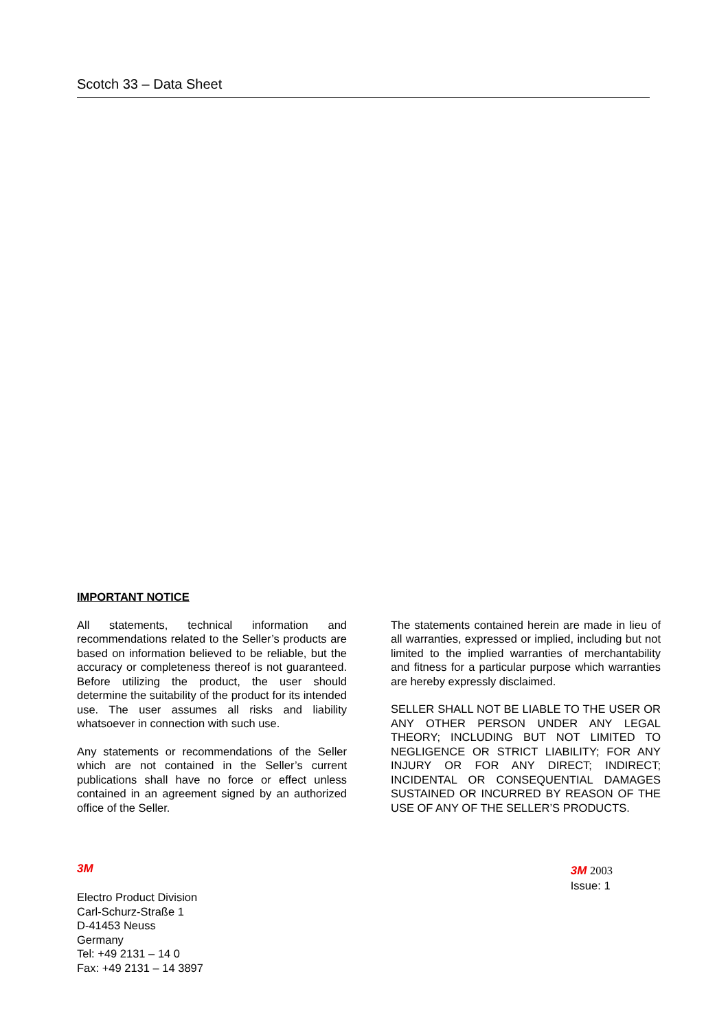Scotch 33 – Data Sheet
IMPORTANT NOTICE
All statements, technical information and recommendations related to the Seller’s products are based on information believed to be reliable, but the accuracy or completeness thereof is not guaranteed. Before utilizing the product, the user should determine the suitability of the product for its intended use. The user assumes all risks and liability whatsoever in connection with such use.
Any statements or recommendations of the Seller which are not contained in the Seller’s current publications shall have no force or effect unless contained in an agreement signed by an authorized office of the Seller.
The statements contained herein are made in lieu of all warranties, expressed or implied, including but not limited to the implied warranties of merchantability and fitness for a particular purpose which warranties are hereby expressly disclaimed.
SELLER SHALL NOT BE LIABLE TO THE USER OR ANY OTHER PERSON UNDER ANY LEGAL THEORY; INCLUDING BUT NOT LIMITED TO NEGLIGENCE OR STRICT LIABILITY; FOR ANY INJURY OR FOR ANY DIRECT; INDIRECT; INCIDENTAL OR CONSEQUENTIAL DAMAGES SUSTAINED OR INCURRED BY REASON OF THE USE OF ANY OF THE SELLER’S PRODUCTS.
3M
Electro Product Division
Carl-Schurz-Straße 1
D-41453 Neuss
Germany
Tel: +49 2131 – 14 0
Fax: +49 2131 – 14 3897
3M 2003
Issue: 1